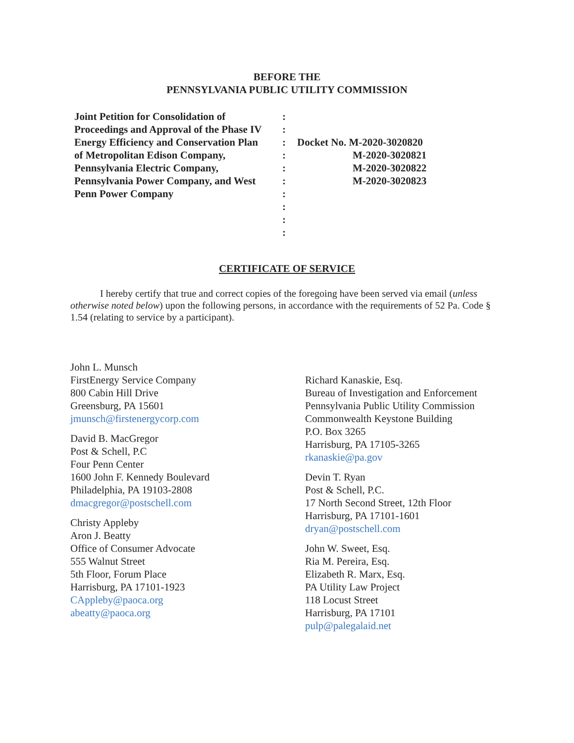BEFORE THE
PENNSYLVANIA PUBLIC UTILITY COMMISSION
| Joint Petition for Consolidation of | : | |
| Proceedings and Approval of the Phase IV | : | |
| Energy Efficiency and Conservation Plan | : | Docket No. M-2020-3020820 |
| of Metropolitan Edison Company, | : | M-2020-3020821 |
| Pennsylvania Electric Company, | : | M-2020-3020822 |
| Pennsylvania Power Company, and West | : | M-2020-3020823 |
| Penn Power Company | : | |
| | : | |
| | : | |
| | : | |
CERTIFICATE OF SERVICE
I hereby certify that true and correct copies of the foregoing have been served via email (unless otherwise noted below) upon the following persons, in accordance with the requirements of 52 Pa. Code § 1.54 (relating to service by a participant).
John L. Munsch
FirstEnergy Service Company
800 Cabin Hill Drive
Greensburg, PA 15601
jmunsch@firstenergycorp.com
David B. MacGregor
Post & Schell, P.C
Four Penn Center
1600 John F. Kennedy Boulevard
Philadelphia, PA 19103-2808
dmacgregor@postschell.com
Christy Appleby
Aron J. Beatty
Office of Consumer Advocate
555 Walnut Street
5th Floor, Forum Place
Harrisburg, PA 17101-1923
CAppleby@paoca.org
abeatty@paoca.org
Richard Kanaskie, Esq.
Bureau of Investigation and Enforcement
Pennsylvania Public Utility Commission
Commonwealth Keystone Building
P.O. Box 3265
Harrisburg, PA 17105-3265
rkanaskie@pa.gov
Devin T. Ryan
Post & Schell, P.C.
17 North Second Street, 12th Floor
Harrisburg, PA 17101-1601
dryan@postschell.com
John W. Sweet, Esq.
Ria M. Pereira, Esq.
Elizabeth R. Marx, Esq.
PA Utility Law Project
118 Locust Street
Harrisburg, PA 17101
pulp@palegalaid.net